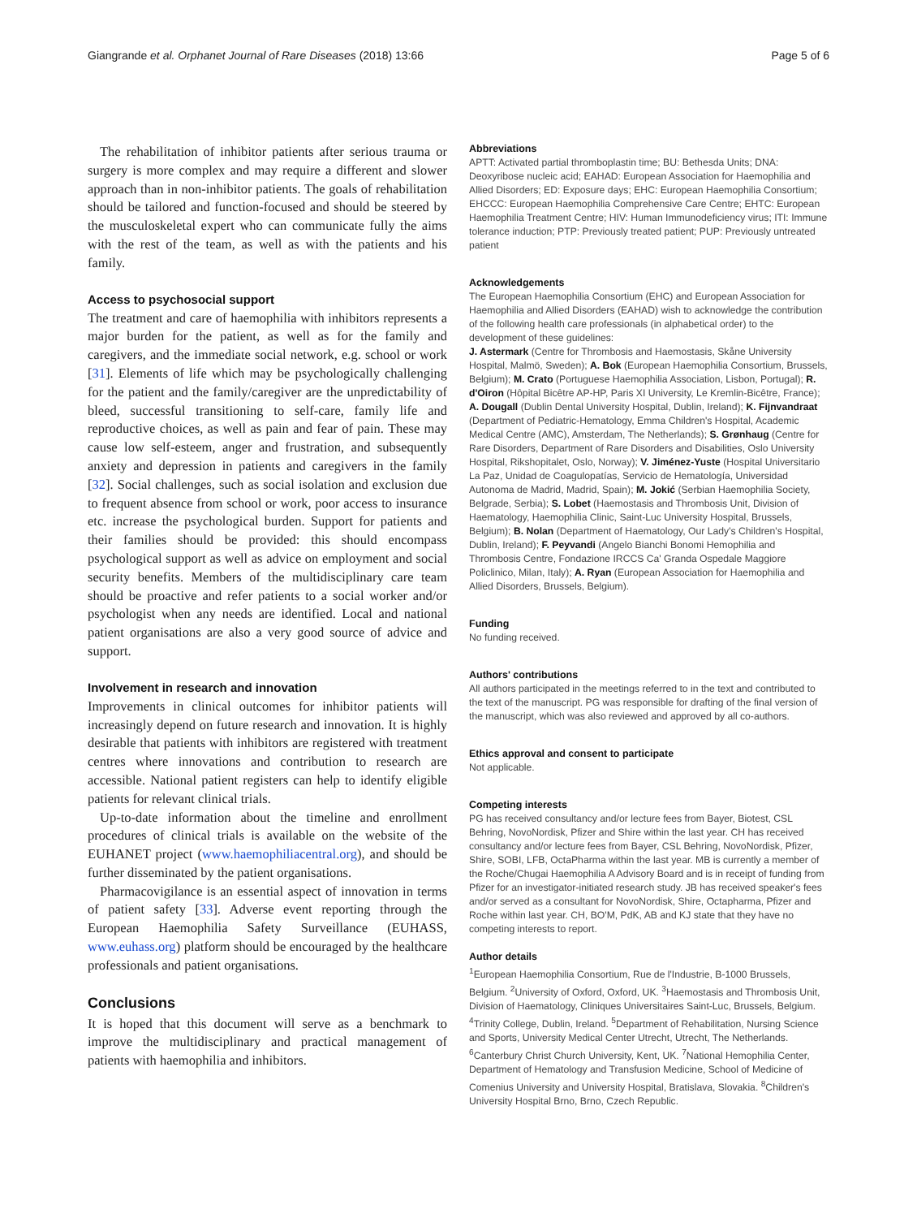Giangrande et al. Orphanet Journal of Rare Diseases (2018) 13:66 Page 5 of 6
The rehabilitation of inhibitor patients after serious trauma or surgery is more complex and may require a different and slower approach than in non-inhibitor patients. The goals of rehabilitation should be tailored and function-focused and should be steered by the musculoskeletal expert who can communicate fully the aims with the rest of the team, as well as with the patients and his family.
Access to psychosocial support
The treatment and care of haemophilia with inhibitors represents a major burden for the patient, as well as for the family and caregivers, and the immediate social network, e.g. school or work [31]. Elements of life which may be psychologically challenging for the patient and the family/caregiver are the unpredictability of bleed, successful transitioning to self-care, family life and reproductive choices, as well as pain and fear of pain. These may cause low self-esteem, anger and frustration, and subsequently anxiety and depression in patients and caregivers in the family [32]. Social challenges, such as social isolation and exclusion due to frequent absence from school or work, poor access to insurance etc. increase the psychological burden. Support for patients and their families should be provided: this should encompass psychological support as well as advice on employment and social security benefits. Members of the multidisciplinary care team should be proactive and refer patients to a social worker and/or psychologist when any needs are identified. Local and national patient organisations are also a very good source of advice and support.
Involvement in research and innovation
Improvements in clinical outcomes for inhibitor patients will increasingly depend on future research and innovation. It is highly desirable that patients with inhibitors are registered with treatment centres where innovations and contribution to research are accessible. National patient registers can help to identify eligible patients for relevant clinical trials.
Up-to-date information about the timeline and enrollment procedures of clinical trials is available on the website of the EUHANET project (www.haemophiliacentral.org), and should be further disseminated by the patient organisations.
Pharmacovigilance is an essential aspect of innovation in terms of patient safety [33]. Adverse event reporting through the European Haemophilia Safety Surveillance (EUHASS, www.euhass.org) platform should be encouraged by the healthcare professionals and patient organisations.
Conclusions
It is hoped that this document will serve as a benchmark to improve the multidisciplinary and practical management of patients with haemophilia and inhibitors.
Abbreviations
APTT: Activated partial thromboplastin time; BU: Bethesda Units; DNA: Deoxyribose nucleic acid; EAHAD: European Association for Haemophilia and Allied Disorders; ED: Exposure days; EHC: European Haemophilia Consortium; EHCCC: European Haemophilia Comprehensive Care Centre; EHTC: European Haemophilia Treatment Centre; HIV: Human Immunodeficiency virus; ITI: Immune tolerance induction; PTP: Previously treated patient; PUP: Previously untreated patient
Acknowledgements
The European Haemophilia Consortium (EHC) and European Association for Haemophilia and Allied Disorders (EAHAD) wish to acknowledge the contribution of the following health care professionals (in alphabetical order) to the development of these guidelines:
J. Astermark (Centre for Thrombosis and Haemostasis, Skåne University Hospital, Malmö, Sweden); A. Bok (European Haemophilia Consortium, Brussels, Belgium); M. Crato (Portuguese Haemophilia Association, Lisbon, Portugal); R. d'Oiron (Hôpital Bicêtre AP-HP, Paris XI University, Le Kremlin-Bicêtre, France); A. Dougall (Dublin Dental University Hospital, Dublin, Ireland); K. Fijnvandraat (Department of Pediatric-Hematology, Emma Children's Hospital, Academic Medical Centre (AMC), Amsterdam, The Netherlands); S. Grønhaug (Centre for Rare Disorders, Department of Rare Disorders and Disabilities, Oslo University Hospital, Rikshopitalet, Oslo, Norway); V. Jiménez-Yuste (Hospital Universitario La Paz, Unidad de Coagulopatías, Servicio de Hematología, Universidad Autonoma de Madrid, Madrid, Spain); M. Jokić (Serbian Haemophilia Society, Belgrade, Serbia); S. Lobet (Haemostasis and Thrombosis Unit, Division of Haematology, Haemophilia Clinic, Saint-Luc University Hospital, Brussels, Belgium); B. Nolan (Department of Haematology, Our Lady's Children's Hospital, Dublin, Ireland); F. Peyvandi (Angelo Bianchi Bonomi Hemophilia and Thrombosis Centre, Fondazione IRCCS Ca' Granda Ospedale Maggiore Policlinico, Milan, Italy); A. Ryan (European Association for Haemophilia and Allied Disorders, Brussels, Belgium).
Funding
No funding received.
Authors' contributions
All authors participated in the meetings referred to in the text and contributed to the text of the manuscript. PG was responsible for drafting of the final version of the manuscript, which was also reviewed and approved by all co-authors.
Ethics approval and consent to participate
Not applicable.
Competing interests
PG has received consultancy and/or lecture fees from Bayer, Biotest, CSL Behring, NovoNordisk, Pfizer and Shire within the last year. CH has received consultancy and/or lecture fees from Bayer, CSL Behring, NovoNordisk, Pfizer, Shire, SOBI, LFB, OctaPharma within the last year. MB is currently a member of the Roche/Chugai Haemophilia A Advisory Board and is in receipt of funding from Pfizer for an investigator-initiated research study. JB has received speaker's fees and/or served as a consultant for NovoNordisk, Shire, Octapharma, Pfizer and Roche within last year. CH, BO'M, PdK, AB and KJ state that they have no competing interests to report.
Author details
<sup>1</sup> European Haemophilia Consortium, Rue de l'Industrie, B-1000 Brussels, Belgium. <sup>2</sup>University of Oxford, Oxford, UK. <sup>3</sup>Haemostasis and Thrombosis Unit, Division of Haematology, Cliniques Universitaires Saint-Luc, Brussels, Belgium. <sup>4</sup>Trinity College, Dublin, Ireland. <sup>5</sup>Department of Rehabilitation, Nursing Science and Sports, University Medical Center Utrecht, Utrecht, The Netherlands. <sup>6</sup>Canterbury Christ Church University, Kent, UK. <sup>7</sup>National Hemophilia Center, Department of Hematology and Transfusion Medicine, School of Medicine of Comenius University and University Hospital, Bratislava, Slovakia. <sup>8</sup>Children's University Hospital Brno, Brno, Czech Republic.